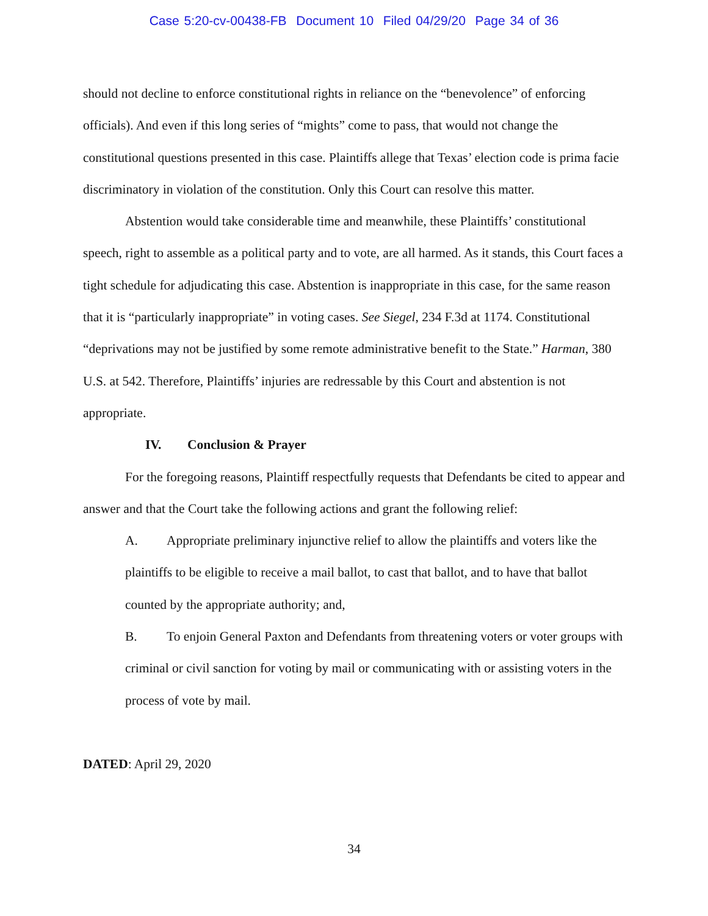Case 5:20-cv-00438-FB Document 10 Filed 04/29/20 Page 34 of 36
should not decline to enforce constitutional rights in reliance on the “benevolence” of enforcing officials). And even if this long series of “mights” come to pass, that would not change the constitutional questions presented in this case. Plaintiffs allege that Texas’ election code is prima facie discriminatory in violation of the constitution. Only this Court can resolve this matter.
Abstention would take considerable time and meanwhile, these Plaintiffs’ constitutional speech, right to assemble as a political party and to vote, are all harmed. As it stands, this Court faces a tight schedule for adjudicating this case. Abstention is inappropriate in this case, for the same reason that it is “particularly inappropriate” in voting cases. See Siegel, 234 F.3d at 1174. Constitutional “deprivations may not be justified by some remote administrative benefit to the State.” Harman, 380 U.S. at 542. Therefore, Plaintiffs’ injuries are redressable by this Court and abstention is not appropriate.
IV. Conclusion & Prayer
For the foregoing reasons, Plaintiff respectfully requests that Defendants be cited to appear and answer and that the Court take the following actions and grant the following relief:
A. Appropriate preliminary injunctive relief to allow the plaintiffs and voters like the plaintiffs to be eligible to receive a mail ballot, to cast that ballot, and to have that ballot counted by the appropriate authority; and,
B. To enjoin General Paxton and Defendants from threatening voters or voter groups with criminal or civil sanction for voting by mail or communicating with or assisting voters in the process of vote by mail.
DATED: April 29, 2020
34